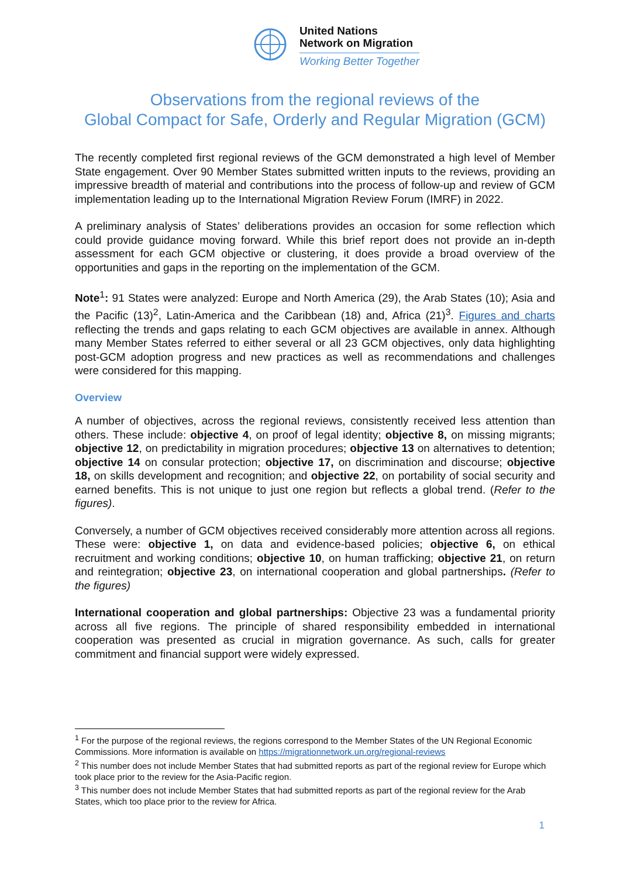United Nations
Network on Migration
Working Better Together
Observations from the regional reviews of the
Global Compact for Safe, Orderly and Regular Migration (GCM)
The recently completed first regional reviews of the GCM demonstrated a high level of Member State engagement. Over 90 Member States submitted written inputs to the reviews, providing an impressive breadth of material and contributions into the process of follow-up and review of GCM implementation leading up to the International Migration Review Forum (IMRF) in 2022.
A preliminary analysis of States’ deliberations provides an occasion for some reflection which could provide guidance moving forward. While this brief report does not provide an in-depth assessment for each GCM objective or clustering, it does provide a broad overview of the opportunities and gaps in the reporting on the implementation of the GCM.
Note<sup>1</sup>: 91 States were analyzed: Europe and North America (29), the Arab States (10); Asia and the Pacific (13)<sup>2</sup>, Latin-America and the Caribbean (18) and, Africa (21)<sup>3</sup>. Figures and charts reflecting the trends and gaps relating to each GCM objectives are available in annex. Although many Member States referred to either several or all 23 GCM objectives, only data highlighting post-GCM adoption progress and new practices as well as recommendations and challenges were considered for this mapping.
Overview
A number of objectives, across the regional reviews, consistently received less attention than others. These include: objective 4, on proof of legal identity; objective 8, on missing migrants; objective 12, on predictability in migration procedures; objective 13 on alternatives to detention; objective 14 on consular protection; objective 17, on discrimination and discourse; objective 18, on skills development and recognition; and objective 22, on portability of social security and earned benefits. This is not unique to just one region but reflects a global trend. (Refer to the figures).
Conversely, a number of GCM objectives received considerably more attention across all regions. These were: objective 1, on data and evidence-based policies; objective 6, on ethical recruitment and working conditions; objective 10, on human trafficking; objective 21, on return and reintegration; objective 23, on international cooperation and global partnerships. (Refer to the figures)
International cooperation and global partnerships: Objective 23 was a fundamental priority across all five regions. The principle of shared responsibility embedded in international cooperation was presented as crucial in migration governance. As such, calls for greater commitment and financial support were widely expressed.
<sup>1</sup> For the purpose of the regional reviews, the regions correspond to the Member States of the UN Regional Economic Commissions. More information is available on https://migrationnetwork.un.org/regional-reviews
<sup>2</sup> This number does not include Member States that had submitted reports as part of the regional review for Europe which took place prior to the review for the Asia-Pacific region.
<sup>3</sup> This number does not include Member States that had submitted reports as part of the regional review for the Arab States, which too place prior to the review for Africa.
1